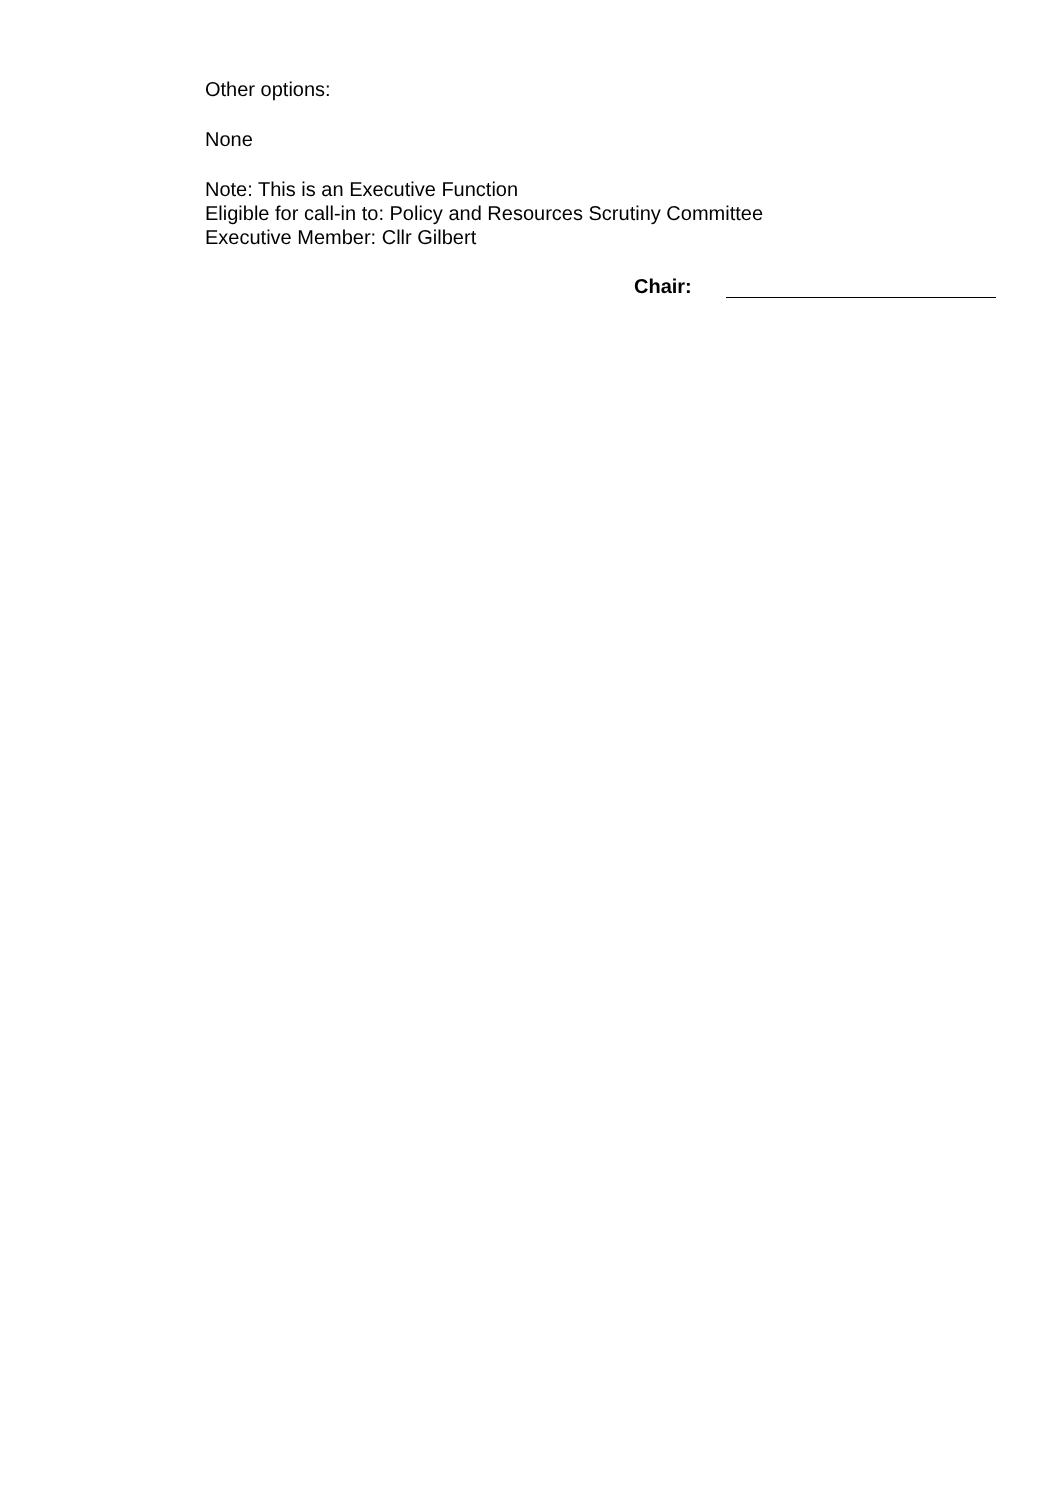Other options:
None
Note: This is an Executive Function
Eligible for call-in to: Policy and Resources Scrutiny Committee
Executive Member: Cllr Gilbert
Chair: